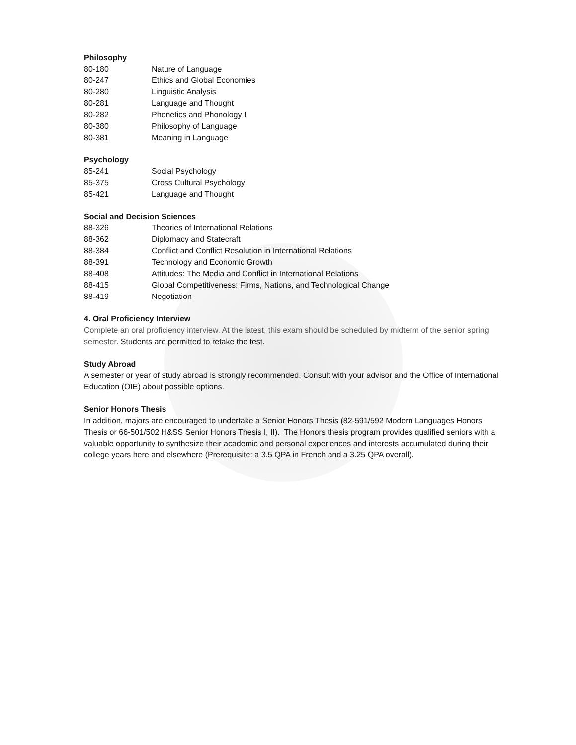Philosophy
| 80-180 | Nature of Language |
| 80-247 | Ethics and Global Economies |
| 80-280 | Linguistic Analysis |
| 80-281 | Language and Thought |
| 80-282 | Phonetics and Phonology I |
| 80-380 | Philosophy of Language |
| 80-381 | Meaning in Language |
Psychology
| 85-241 | Social Psychology |
| 85-375 | Cross Cultural Psychology |
| 85-421 | Language and Thought |
Social and Decision Sciences
| 88-326 | Theories of International Relations |
| 88-362 | Diplomacy and Statecraft |
| 88-384 | Conflict and Conflict Resolution in International Relations |
| 88-391 | Technology and Economic Growth |
| 88-408 | Attitudes: The Media and Conflict in International Relations |
| 88-415 | Global Competitiveness: Firms, Nations, and Technological Change |
| 88-419 | Negotiation |
4. Oral Proficiency Interview
Complete an oral proficiency interview. At the latest, this exam should be scheduled by midterm of the senior spring semester. Students are permitted to retake the test.
Study Abroad
A semester or year of study abroad is strongly recommended. Consult with your advisor and the Office of International Education (OIE) about possible options.
Senior Honors Thesis
In addition, majors are encouraged to undertake a Senior Honors Thesis (82-591/592 Modern Languages Honors Thesis or 66-501/502 H&SS Senior Honors Thesis I, II). The Honors thesis program provides qualified seniors with a valuable opportunity to synthesize their academic and personal experiences and interests accumulated during their college years here and elsewhere (Prerequisite: a 3.5 QPA in French and a 3.25 QPA overall).